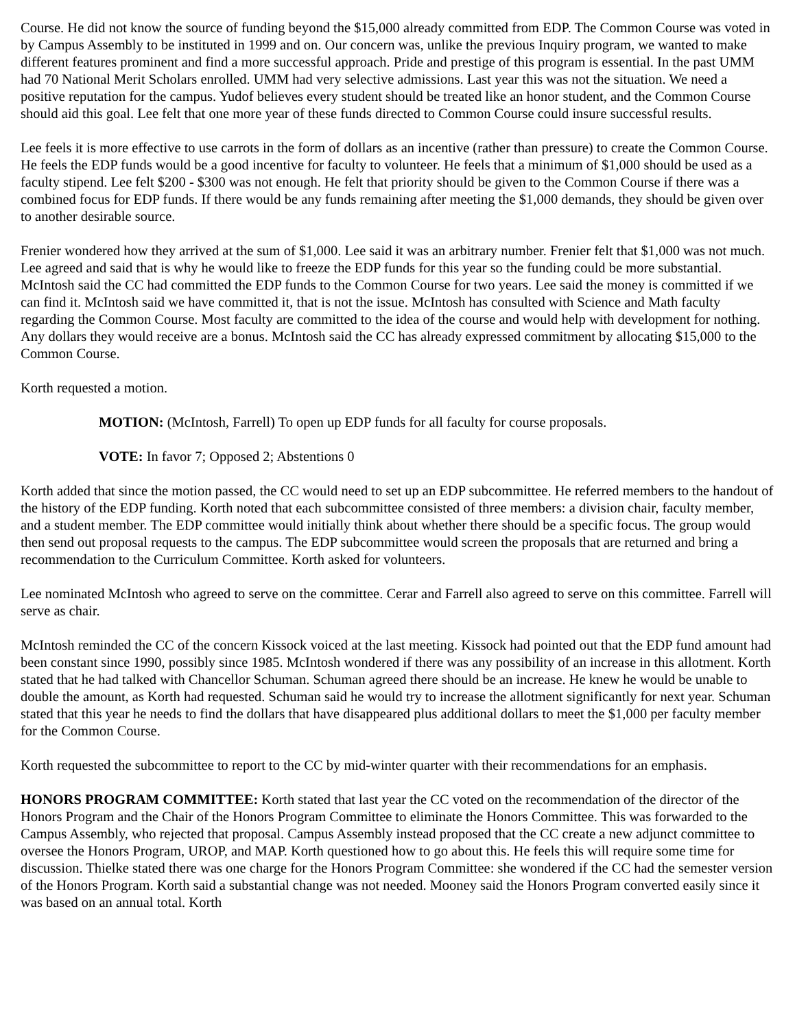Course. He did not know the source of funding beyond the $15,000 already committed from EDP. The Common Course was voted in by Campus Assembly to be instituted in 1999 and on. Our concern was, unlike the previous Inquiry program, we wanted to make different features prominent and find a more successful approach. Pride and prestige of this program is essential. In the past UMM had 70 National Merit Scholars enrolled. UMM had very selective admissions. Last year this was not the situation. We need a positive reputation for the campus. Yudof believes every student should be treated like an honor student, and the Common Course should aid this goal. Lee felt that one more year of these funds directed to Common Course could insure successful results.
Lee feels it is more effective to use carrots in the form of dollars as an incentive (rather than pressure) to create the Common Course. He feels the EDP funds would be a good incentive for faculty to volunteer. He feels that a minimum of $1,000 should be used as a faculty stipend. Lee felt $200 - $300 was not enough. He felt that priority should be given to the Common Course if there was a combined focus for EDP funds. If there would be any funds remaining after meeting the $1,000 demands, they should be given over to another desirable source.
Frenier wondered how they arrived at the sum of $1,000. Lee said it was an arbitrary number. Frenier felt that $1,000 was not much. Lee agreed and said that is why he would like to freeze the EDP funds for this year so the funding could be more substantial. McIntosh said the CC had committed the EDP funds to the Common Course for two years. Lee said the money is committed if we can find it. McIntosh said we have committed it, that is not the issue. McIntosh has consulted with Science and Math faculty regarding the Common Course. Most faculty are committed to the idea of the course and would help with development for nothing. Any dollars they would receive are a bonus. McIntosh said the CC has already expressed commitment by allocating $15,000 to the Common Course.
Korth requested a motion.
MOTION: (McIntosh, Farrell) To open up EDP funds for all faculty for course proposals.
VOTE: In favor 7; Opposed 2; Abstentions 0
Korth added that since the motion passed, the CC would need to set up an EDP subcommittee. He referred members to the handout of the history of the EDP funding. Korth noted that each subcommittee consisted of three members: a division chair, faculty member, and a student member. The EDP committee would initially think about whether there should be a specific focus. The group would then send out proposal requests to the campus. The EDP subcommittee would screen the proposals that are returned and bring a recommendation to the Curriculum Committee. Korth asked for volunteers.
Lee nominated McIntosh who agreed to serve on the committee. Cerar and Farrell also agreed to serve on this committee. Farrell will serve as chair.
McIntosh reminded the CC of the concern Kissock voiced at the last meeting. Kissock had pointed out that the EDP fund amount had been constant since 1990, possibly since 1985. McIntosh wondered if there was any possibility of an increase in this allotment. Korth stated that he had talked with Chancellor Schuman. Schuman agreed there should be an increase. He knew he would be unable to double the amount, as Korth had requested. Schuman said he would try to increase the allotment significantly for next year. Schuman stated that this year he needs to find the dollars that have disappeared plus additional dollars to meet the $1,000 per faculty member for the Common Course.
Korth requested the subcommittee to report to the CC by mid-winter quarter with their recommendations for an emphasis.
HONORS PROGRAM COMMITTEE: Korth stated that last year the CC voted on the recommendation of the director of the Honors Program and the Chair of the Honors Program Committee to eliminate the Honors Committee. This was forwarded to the Campus Assembly, who rejected that proposal. Campus Assembly instead proposed that the CC create a new adjunct committee to oversee the Honors Program, UROP, and MAP. Korth questioned how to go about this. He feels this will require some time for discussion. Thielke stated there was one charge for the Honors Program Committee: she wondered if the CC had the semester version of the Honors Program. Korth said a substantial change was not needed. Mooney said the Honors Program converted easily since it was based on an annual total. Korth